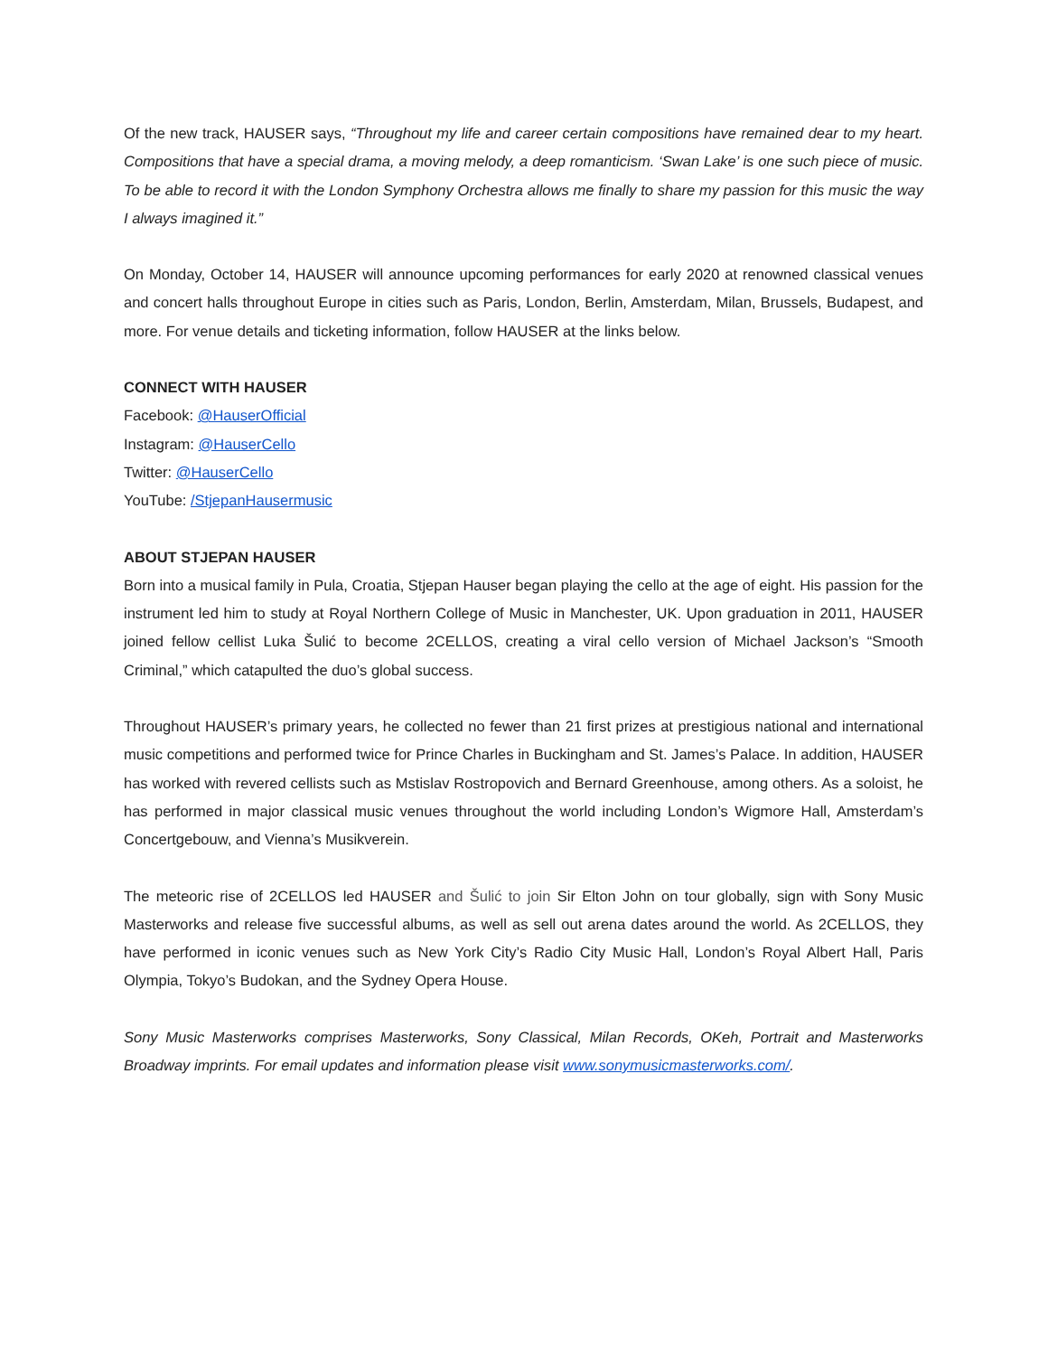Of the new track, HAUSER says, “Throughout my life and career certain compositions have remained dear to my heart. Compositions that have a special drama, a moving melody, a deep romanticism. ‘Swan Lake’ is one such piece of music. To be able to record it with the London Symphony Orchestra allows me finally to share my passion for this music the way I always imagined it.”
On Monday, October 14, HAUSER will announce upcoming performances for early 2020 at renowned classical venues and concert halls throughout Europe in cities such as Paris, London, Berlin, Amsterdam, Milan, Brussels, Budapest, and more. For venue details and ticketing information, follow HAUSER at the links below.
CONNECT WITH HAUSER
Facebook: @HauserOfficial
Instagram: @HauserCello
Twitter: @HauserCello
YouTube: /StjepanHausermusic
ABOUT STJEPAN HAUSER
Born into a musical family in Pula, Croatia, Stjepan Hauser began playing the cello at the age of eight. His passion for the instrument led him to study at Royal Northern College of Music in Manchester, UK. Upon graduation in 2011, HAUSER joined fellow cellist Luka Šulić to become 2CELLOS, creating a viral cello version of Michael Jackson’s “Smooth Criminal,” which catapulted the duo’s global success.
Throughout HAUSER’s primary years, he collected no fewer than 21 first prizes at prestigious national and international music competitions and performed twice for Prince Charles in Buckingham and St. James’s Palace. In addition, HAUSER has worked with revered cellists such as Mstislav Rostropovich and Bernard Greenhouse, among others. As a soloist, he has performed in major classical music venues throughout the world including London’s Wigmore Hall, Amsterdam’s Concertgebouw, and Vienna’s Musikverein.
The meteoric rise of 2CELLOS led HAUSER and Šulić to join Sir Elton John on tour globally, sign with Sony Music Masterworks and release five successful albums, as well as sell out arena dates around the world. As 2CELLOS, they have performed in iconic venues such as New York City’s Radio City Music Hall, London’s Royal Albert Hall, Paris Olympia, Tokyo’s Budokan, and the Sydney Opera House.
Sony Music Masterworks comprises Masterworks, Sony Classical, Milan Records, OKeh, Portrait and Masterworks Broadway imprints. For email updates and information please visit www.sonymusicmasterworks.com/.